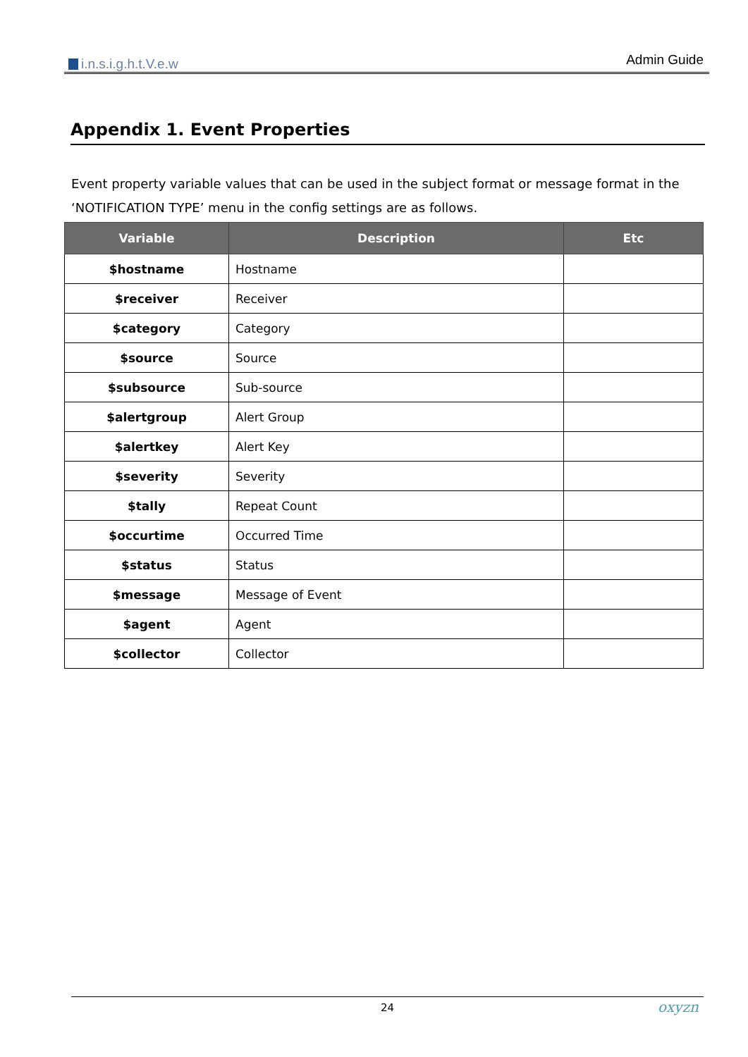i.n.s.i.g.h.t.V.e.w
Admin Guide
Appendix 1. Event Properties
Event property variable values that can be used in the subject format or message format in the ‘NOTIFICATION TYPE’ menu in the config settings are as follows.
| Variable | Description | Etc |
| --- | --- | --- |
| $hostname | Hostname | |
| $receiver | Receiver | |
| $category | Category | |
| $source | Source | |
| $subsource | Sub-source | |
| $alertgroup | Alert Group | |
| $alertkey | Alert Key | |
| $severity | Severity | |
| $tally | Repeat Count | |
| $occurtime | Occurred Time | |
| $status | Status | |
| $message | Message of Event | |
| $agent | Agent | |
| $collector | Collector | |
24 oxyzn